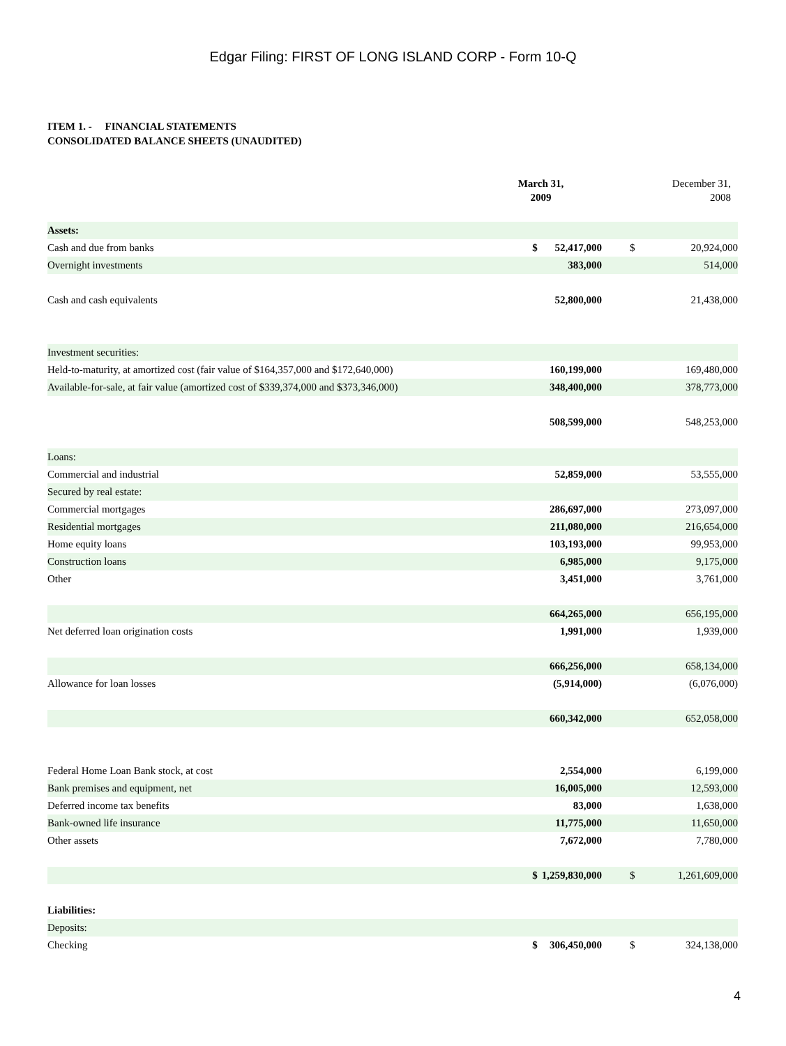Edgar Filing: FIRST OF LONG ISLAND CORP - Form 10-Q
ITEM 1. - FINANCIAL STATEMENTS
CONSOLIDATED BALANCE SHEETS (UNAUDITED)
| | March 31, 2009 | | December 31, 2008 | |
| --- | --- | --- | --- | --- |
| Assets: | | | | |
| Cash and due from banks | $ | 52,417,000 | $ | 20,924,000 |
| Overnight investments | | 383,000 | | 514,000 |
| Cash and cash equivalents | | 52,800,000 | | 21,438,000 |
| Investment securities: | | | | |
| Held-to-maturity, at amortized cost (fair value of $164,357,000 and $172,640,000) | | 160,199,000 | | 169,480,000 |
| Available-for-sale, at fair value (amortized cost of $339,374,000 and $373,346,000) | | 348,400,000 | | 378,773,000 |
| | | 508,599,000 | | 548,253,000 |
| Loans: | | | | |
| Commercial and industrial | | 52,859,000 | | 53,555,000 |
| Secured by real estate: | | | | |
| Commercial mortgages | | 286,697,000 | | 273,097,000 |
| Residential mortgages | | 211,080,000 | | 216,654,000 |
| Home equity loans | | 103,193,000 | | 99,953,000 |
| Construction loans | | 6,985,000 | | 9,175,000 |
| Other | | 3,451,000 | | 3,761,000 |
| | | 664,265,000 | | 656,195,000 |
| Net deferred loan origination costs | | 1,991,000 | | 1,939,000 |
| | | 666,256,000 | | 658,134,000 |
| Allowance for loan losses | | (5,914,000) | | (6,076,000) |
| | | 660,342,000 | | 652,058,000 |
| Federal Home Loan Bank stock, at cost | | 2,554,000 | | 6,199,000 |
| Bank premises and equipment, net | | 16,005,000 | | 12,593,000 |
| Deferred income tax benefits | | 83,000 | | 1,638,000 |
| Bank-owned life insurance | | 11,775,000 | | 11,650,000 |
| Other assets | | 7,672,000 | | 7,780,000 |
| | $ | 1,259,830,000 | $ | 1,261,609,000 |
| Liabilities: | | | | |
| Deposits: | | | | |
| Checking | $ | 306,450,000 | $ | 324,138,000 |
4